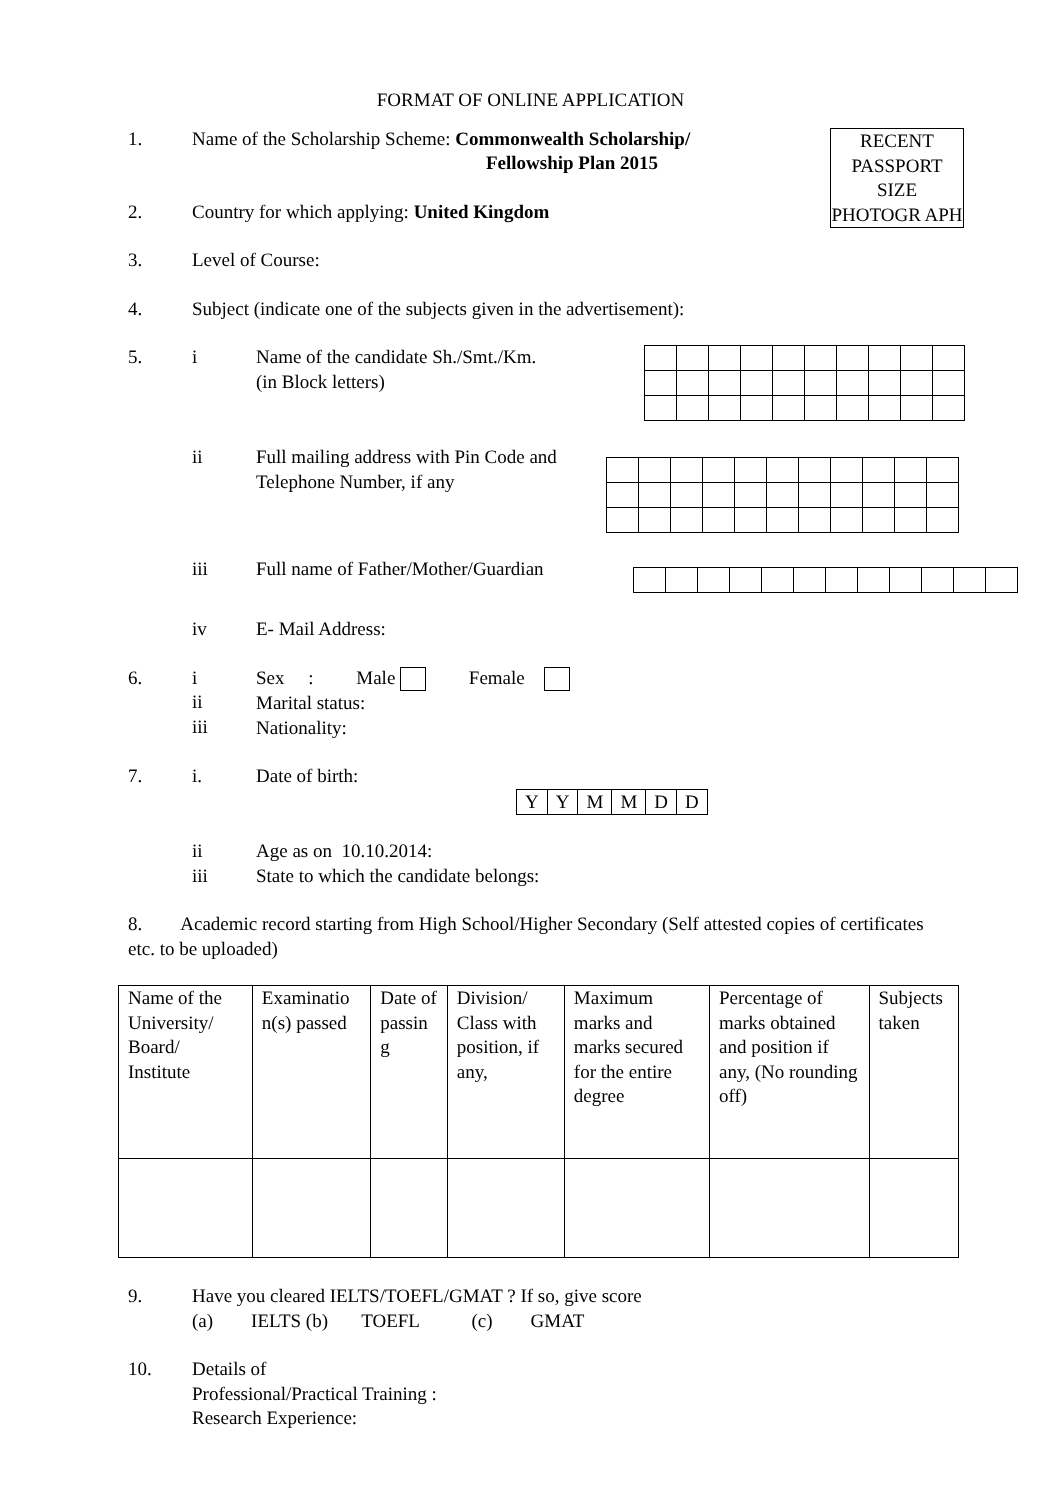FORMAT OF ONLINE APPLICATION
RECENT PASSPORT SIZE PHOTOGR APH
1. Name of the Scholarship Scheme: Commonwealth Scholarship/
Fellowship Plan 2015
2. Country for which applying: United Kingdom
3. Level of Course:
4. Subject (indicate one of the subjects given in the advertisement):
5. i Name of the candidate Sh./Smt./Km.
(in Block letters)
ii Full mailing address with Pin Code and
Telephone Number, if any
iii Full name of Father/Mother/Guardian
iv E- Mail Address:
6. i
ii
iii
Sex : Male Female
Marital status:
Nationality:
7. i. Date of birth:
| Y | Y | M | M | D | D |
ii
iii
Age as on 10.10.2014:
State to which the candidate belongs:
8. Academic record starting from High School/Higher Secondary (Self attested copies of certificates etc. to be uploaded)
| Name of the University/ Board/ Institute | Examinatio n(s) passed | Date of passin g | Division/ Class with position, if any, | Maximum marks and marks secured for the entire degree | Percentage of marks obtained and position if any, (No rounding off) | Subjects taken |
9. Have you cleared IELTS/TOEFL/GMAT ? If so, give score
(a) IELTS (b) TOEFL (c) GMAT
10. Details of
Professional/Practical Training :
Research Experience: